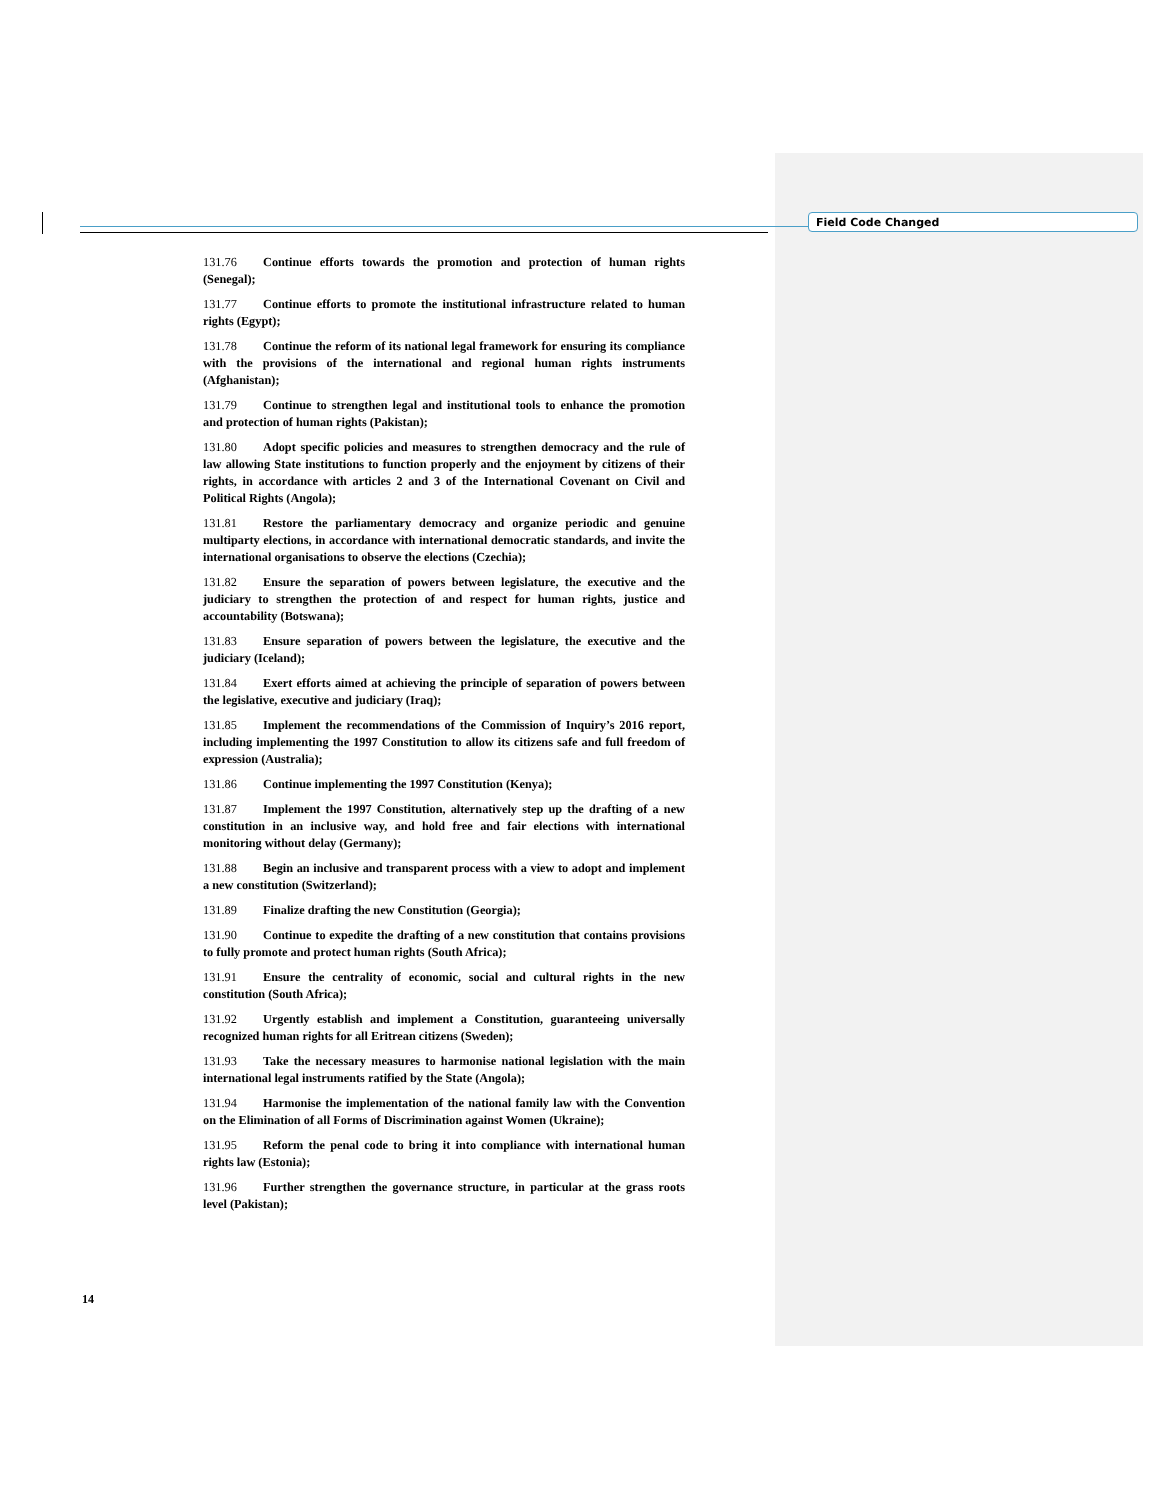Field Code Changed
131.76 Continue efforts towards the promotion and protection of human rights (Senegal);
131.77 Continue efforts to promote the institutional infrastructure related to human rights (Egypt);
131.78 Continue the reform of its national legal framework for ensuring its compliance with the provisions of the international and regional human rights instruments (Afghanistan);
131.79 Continue to strengthen legal and institutional tools to enhance the promotion and protection of human rights (Pakistan);
131.80 Adopt specific policies and measures to strengthen democracy and the rule of law allowing State institutions to function properly and the enjoyment by citizens of their rights, in accordance with articles 2 and 3 of the International Covenant on Civil and Political Rights (Angola);
131.81 Restore the parliamentary democracy and organize periodic and genuine multiparty elections, in accordance with international democratic standards, and invite the international organisations to observe the elections (Czechia);
131.82 Ensure the separation of powers between legislature, the executive and the judiciary to strengthen the protection of and respect for human rights, justice and accountability (Botswana);
131.83 Ensure separation of powers between the legislature, the executive and the judiciary (Iceland);
131.84 Exert efforts aimed at achieving the principle of separation of powers between the legislative, executive and judiciary (Iraq);
131.85 Implement the recommendations of the Commission of Inquiry’s 2016 report, including implementing the 1997 Constitution to allow its citizens safe and full freedom of expression (Australia);
131.86 Continue implementing the 1997 Constitution (Kenya);
131.87 Implement the 1997 Constitution, alternatively step up the drafting of a new constitution in an inclusive way, and hold free and fair elections with international monitoring without delay (Germany);
131.88 Begin an inclusive and transparent process with a view to adopt and implement a new constitution (Switzerland);
131.89 Finalize drafting the new Constitution (Georgia);
131.90 Continue to expedite the drafting of a new constitution that contains provisions to fully promote and protect human rights (South Africa);
131.91 Ensure the centrality of economic, social and cultural rights in the new constitution (South Africa);
131.92 Urgently establish and implement a Constitution, guaranteeing universally recognized human rights for all Eritrean citizens (Sweden);
131.93 Take the necessary measures to harmonise national legislation with the main international legal instruments ratified by the State (Angola);
131.94 Harmonise the implementation of the national family law with the Convention on the Elimination of all Forms of Discrimination against Women (Ukraine);
131.95 Reform the penal code to bring it into compliance with international human rights law (Estonia);
131.96 Further strengthen the governance structure, in particular at the grass roots level (Pakistan);
14